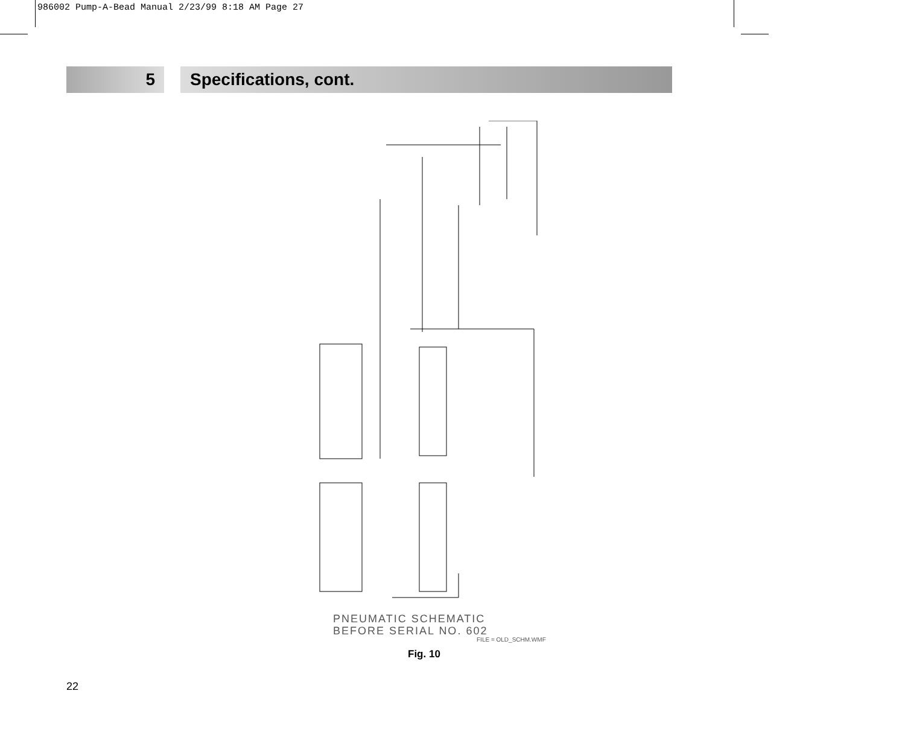986002 Pump-A-Bead Manual 2/23/99 8:18 AM Page 27
5 Specifications, cont.
PNEUMATIC SCHEMATIC
BEFORE SERIAL NO. 602
FILE = OLD_SCHM.WMF
Fig. 10
22